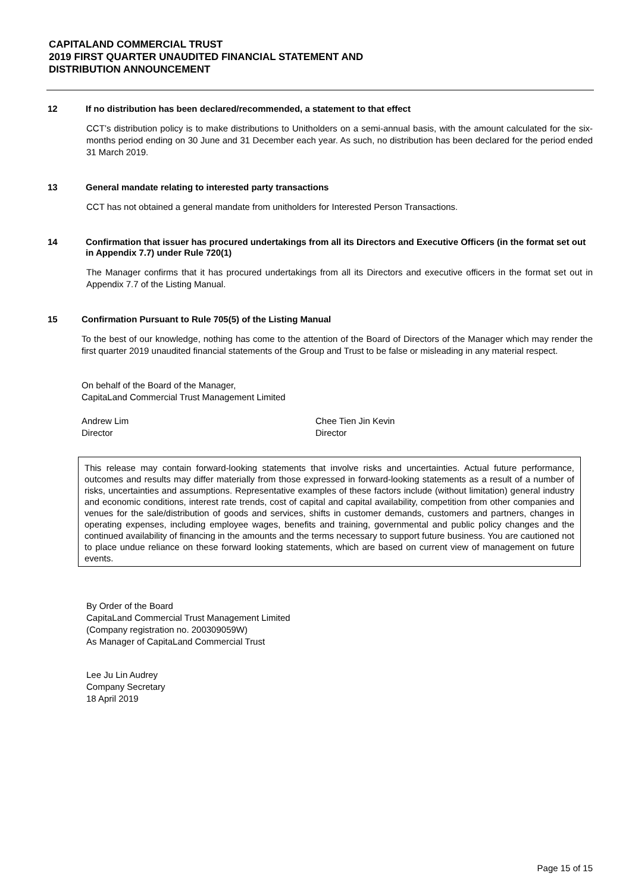CAPITALAND COMMERCIAL TRUST
2019 FIRST QUARTER UNAUDITED FINANCIAL STATEMENT AND
DISTRIBUTION ANNOUNCEMENT
12 If no distribution has been declared/recommended, a statement to that effect
CCT’s distribution policy is to make distributions to Unitholders on a semi-annual basis, with the amount calculated for the six-months period ending on 30 June and 31 December each year. As such, no distribution has been declared for the period ended 31 March 2019.
13 General mandate relating to interested party transactions
CCT has not obtained a general mandate from unitholders for Interested Person Transactions.
14 Confirmation that issuer has procured undertakings from all its Directors and Executive Officers (in the format set out in Appendix 7.7) under Rule 720(1)
The Manager confirms that it has procured undertakings from all its Directors and executive officers in the format set out in Appendix 7.7 of the Listing Manual.
15 Confirmation Pursuant to Rule 705(5) of the Listing Manual
To the best of our knowledge, nothing has come to the attention of the Board of Directors of the Manager which may render the first quarter 2019 unaudited financial statements of the Group and Trust to be false or misleading in any material respect.
On behalf of the Board of the Manager,
CapitaLand Commercial Trust Management Limited
Andrew Lim
Director
Chee Tien Jin Kevin
Director
This release may contain forward-looking statements that involve risks and uncertainties. Actual future performance, outcomes and results may differ materially from those expressed in forward-looking statements as a result of a number of risks, uncertainties and assumptions. Representative examples of these factors include (without limitation) general industry and economic conditions, interest rate trends, cost of capital and capital availability, competition from other companies and venues for the sale/distribution of goods and services, shifts in customer demands, customers and partners, changes in operating expenses, including employee wages, benefits and training, governmental and public policy changes and the continued availability of financing in the amounts and the terms necessary to support future business. You are cautioned not to place undue reliance on these forward looking statements, which are based on current view of management on future events.
By Order of the Board
CapitaLand Commercial Trust Management Limited
(Company registration no. 200309059W)
As Manager of CapitaLand Commercial Trust
Lee Ju Lin Audrey
Company Secretary
18 April 2019
Page 15 of 15